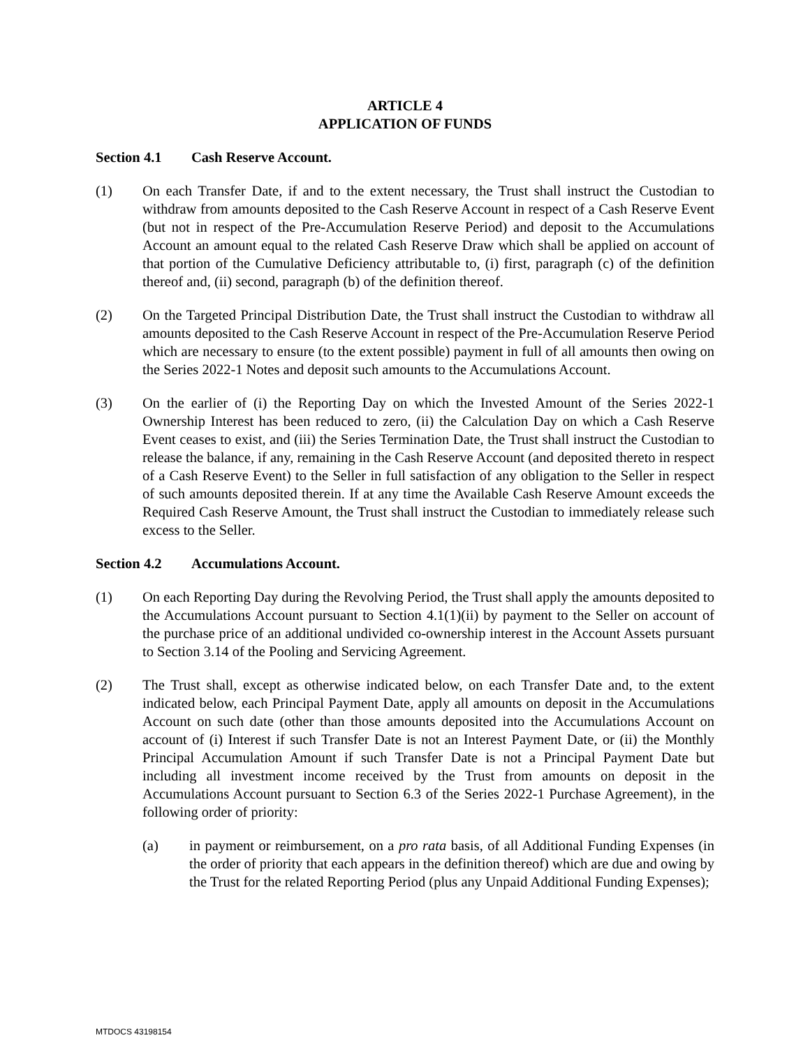ARTICLE 4
APPLICATION OF FUNDS
Section 4.1 Cash Reserve Account.
(1) On each Transfer Date, if and to the extent necessary, the Trust shall instruct the Custodian to withdraw from amounts deposited to the Cash Reserve Account in respect of a Cash Reserve Event (but not in respect of the Pre-Accumulation Reserve Period) and deposit to the Accumulations Account an amount equal to the related Cash Reserve Draw which shall be applied on account of that portion of the Cumulative Deficiency attributable to, (i) first, paragraph (c) of the definition thereof and, (ii) second, paragraph (b) of the definition thereof.
(2) On the Targeted Principal Distribution Date, the Trust shall instruct the Custodian to withdraw all amounts deposited to the Cash Reserve Account in respect of the Pre-Accumulation Reserve Period which are necessary to ensure (to the extent possible) payment in full of all amounts then owing on the Series 2022-1 Notes and deposit such amounts to the Accumulations Account.
(3) On the earlier of (i) the Reporting Day on which the Invested Amount of the Series 2022-1 Ownership Interest has been reduced to zero, (ii) the Calculation Day on which a Cash Reserve Event ceases to exist, and (iii) the Series Termination Date, the Trust shall instruct the Custodian to release the balance, if any, remaining in the Cash Reserve Account (and deposited thereto in respect of a Cash Reserve Event) to the Seller in full satisfaction of any obligation to the Seller in respect of such amounts deposited therein. If at any time the Available Cash Reserve Amount exceeds the Required Cash Reserve Amount, the Trust shall instruct the Custodian to immediately release such excess to the Seller.
Section 4.2 Accumulations Account.
(1) On each Reporting Day during the Revolving Period, the Trust shall apply the amounts deposited to the Accumulations Account pursuant to Section 4.1(1)(ii) by payment to the Seller on account of the purchase price of an additional undivided co-ownership interest in the Account Assets pursuant to Section 3.14 of the Pooling and Servicing Agreement.
(2) The Trust shall, except as otherwise indicated below, on each Transfer Date and, to the extent indicated below, each Principal Payment Date, apply all amounts on deposit in the Accumulations Account on such date (other than those amounts deposited into the Accumulations Account on account of (i) Interest if such Transfer Date is not an Interest Payment Date, or (ii) the Monthly Principal Accumulation Amount if such Transfer Date is not a Principal Payment Date but including all investment income received by the Trust from amounts on deposit in the Accumulations Account pursuant to Section 6.3 of the Series 2022-1 Purchase Agreement), in the following order of priority:
(a) in payment or reimbursement, on a pro rata basis, of all Additional Funding Expenses (in the order of priority that each appears in the definition thereof) which are due and owing by the Trust for the related Reporting Period (plus any Unpaid Additional Funding Expenses);
MTDOCS 43198154